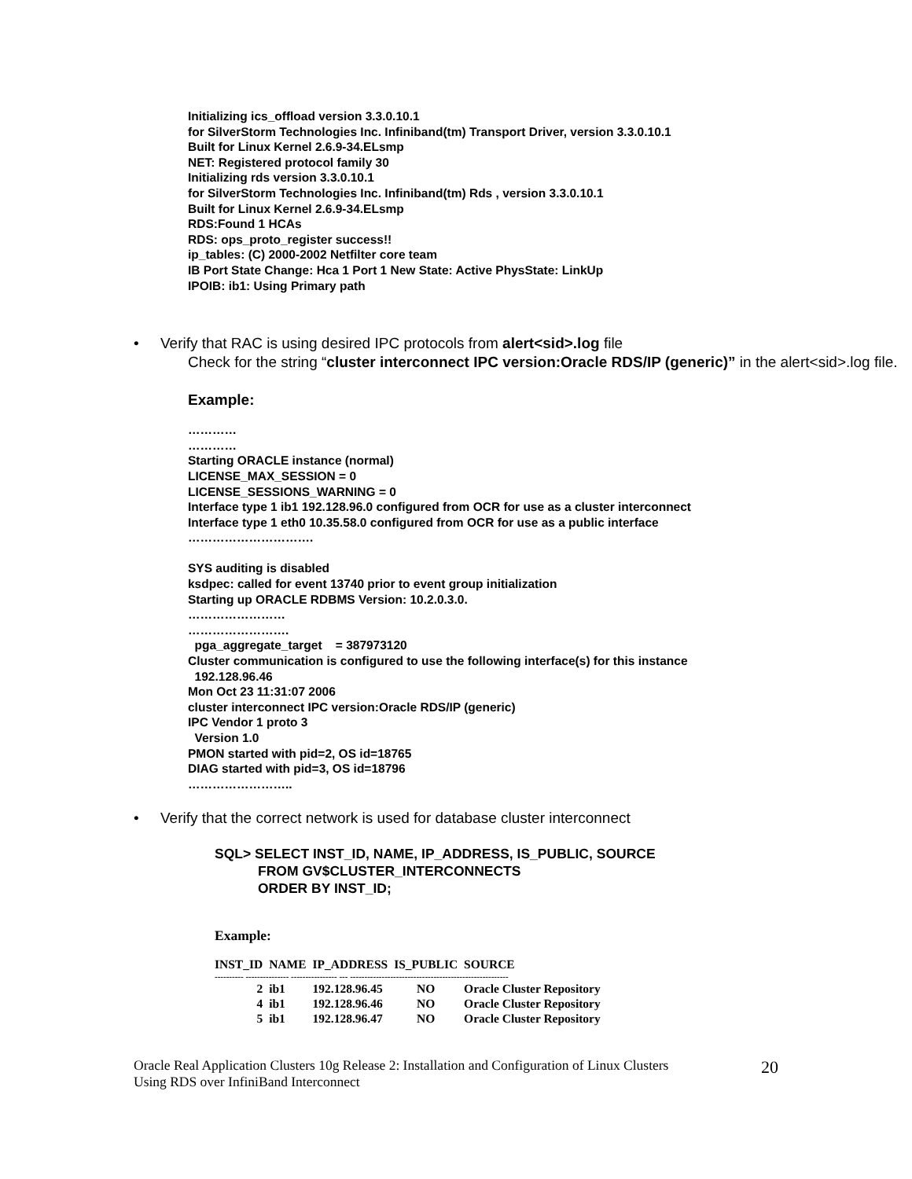Initializing ics_offload version 3.3.0.10.1
for SilverStorm Technologies Inc. Infiniband(tm) Transport Driver, version 3.3.0.10.1
Built for Linux Kernel 2.6.9-34.ELsmp
NET: Registered protocol family 30
Initializing rds version 3.3.0.10.1
for SilverStorm Technologies Inc. Infiniband(tm) Rds , version 3.3.0.10.1
Built for Linux Kernel 2.6.9-34.ELsmp
RDS:Found 1 HCAs
RDS: ops_proto_register success!!
ip_tables: (C) 2000-2002 Netfilter core team
IB Port State Change: Hca 1 Port 1 New State: Active PhysState: LinkUp
IPOIB: ib1: Using Primary path
• Verify that RAC is using desired IPC protocols from alert<sid>.log file
Check for the string “cluster interconnect IPC version:Oracle RDS/IP (generic)” in the alert<sid>.log file.
Example:
…………
…………
Starting ORACLE instance (normal)
LICENSE_MAX_SESSION = 0
LICENSE_SESSIONS_WARNING = 0
Interface type 1 ib1 192.128.96.0 configured from OCR for use as a cluster interconnect
Interface type 1 eth0 10.35.58.0 configured from OCR for use as a public interface
………………………….
SYS auditing is disabled
ksdpec: called for event 13740 prior to event group initialization
Starting up ORACLE RDBMS Version: 10.2.0.3.0.
……………………
…………………….
pga_aggregate_target = 387973120
Cluster communication is configured to use the following interface(s) for this instance
192.128.96.46
Mon Oct 23 11:31:07 2006
cluster interconnect IPC version:Oracle RDS/IP (generic)
IPC Vendor 1 proto 3
Version 1.0
PMON started with pid=2, OS id=18765
DIAG started with pid=3, OS id=18796
……………………..
• Verify that the correct network is used for database cluster interconnect
SQL> SELECT INST_ID, NAME, IP_ADDRESS, IS_PUBLIC, SOURCE
FROM GV$CLUSTER_INTERCONNECTS
ORDER BY INST_ID;
Example:
| INST_ID | NAME | IP_ADDRESS | IS_PUBLIC | SOURCE |
| --- | --- | --- | --- | --- |
| ---------- --------------- ---------------- --- ------------------------------------------------------- | | | | |
| 2 | ib1 | 192.128.96.45 | NO | Oracle Cluster Repository |
| 4 | ib1 | 192.128.96.46 | NO | Oracle Cluster Repository |
| 5 | ib1 | 192.128.96.47 | NO | Oracle Cluster Repository |
Oracle Real Application Clusters 10g Release 2: Installation and Configuration of Linux Clusters
Using RDS over InfiniBand Interconnect 20